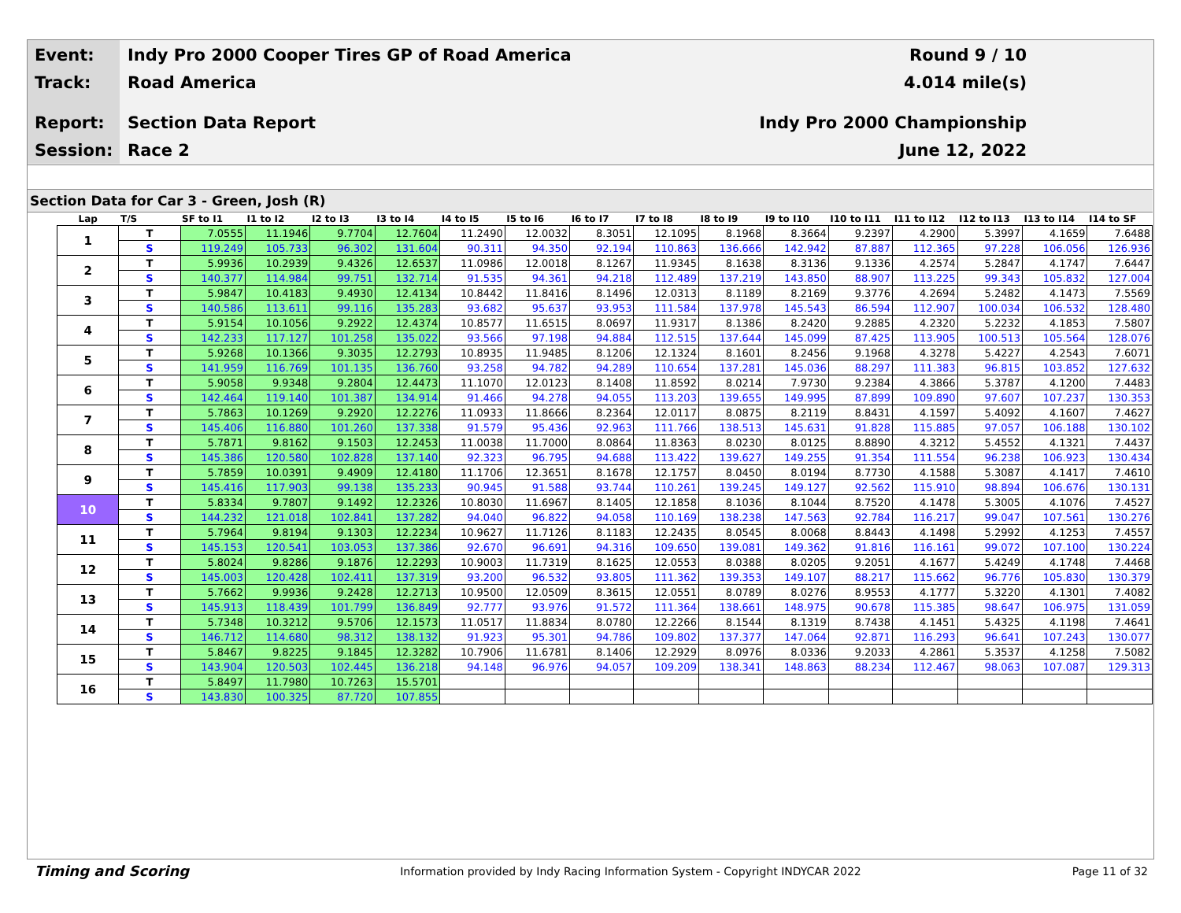Event:
Indy Pro 2000 Cooper Tires GP of Road America
Round 9 / 10
Track: Road America 4.014 mile(s)
Report: Section Data Report Indy Pro 2000 Championship
Session: Race 2 June 12, 2022
Section Data for Car 3 - Green, Josh (R)
| Lap | T/S | SF to I1 | I1 to I2 | I2 to I3 | I3 to I4 | I4 to I5 | I5 to I6 | I6 to I7 | I7 to I8 | I8 to I9 | I9 to I10 | I10 to I11 | I11 to I12 | I12 to I13 | I13 to I14 | I14 to SF |
| --- | --- | --- | --- | --- | --- | --- | --- | --- | --- | --- | --- | --- | --- | --- | --- | --- |
| 1 | T | 7.0555 | 11.1946 | 9.7704 | 12.7604 | 11.2490 | 12.0032 | 8.3051 | 12.1095 | 8.1968 | 8.3664 | 9.2397 | 4.2900 | 5.3997 | 4.1659 | 7.6488 |
| | S | 119.249 | 105.733 | 96.302 | 131.604 | 90.311 | 94.350 | 92.194 | 110.863 | 136.666 | 142.942 | 87.887 | 112.365 | 97.228 | 106.056 | 126.936 |
| 2 | T | 5.9936 | 10.2939 | 9.4326 | 12.6537 | 11.0986 | 12.0018 | 8.1267 | 11.9345 | 8.1638 | 8.3136 | 9.1336 | 4.2574 | 5.2847 | 4.1747 | 7.6447 |
| | S | 140.377 | 114.984 | 99.751 | 132.714 | 91.535 | 94.361 | 94.218 | 112.489 | 137.219 | 143.850 | 88.907 | 113.225 | 99.343 | 105.832 | 127.004 |
| 3 | T | 5.9847 | 10.4183 | 9.4930 | 12.4134 | 10.8442 | 11.8416 | 8.1496 | 12.0313 | 8.1189 | 8.2169 | 9.3776 | 4.2694 | 5.2482 | 4.1473 | 7.5569 |
| | S | 140.586 | 113.611 | 99.116 | 135.283 | 93.682 | 95.637 | 93.953 | 111.584 | 137.978 | 145.543 | 86.594 | 112.907 | 100.034 | 106.532 | 128.480 |
| 4 | T | 5.9154 | 10.1056 | 9.2922 | 12.4374 | 10.8577 | 11.6515 | 8.0697 | 11.9317 | 8.1386 | 8.2420 | 9.2885 | 4.2320 | 5.2232 | 4.1853 | 7.5807 |
| | S | 142.233 | 117.127 | 101.258 | 135.022 | 93.566 | 97.198 | 94.884 | 112.515 | 137.644 | 145.099 | 87.425 | 113.905 | 100.513 | 105.564 | 128.076 |
| 5 | T | 5.9268 | 10.1366 | 9.3035 | 12.2793 | 10.8935 | 11.9485 | 8.1206 | 12.1324 | 8.1601 | 8.2456 | 9.1968 | 4.3278 | 5.4227 | 4.2543 | 7.6071 |
| | S | 141.959 | 116.769 | 101.135 | 136.760 | 93.258 | 94.782 | 94.289 | 110.654 | 137.281 | 145.036 | 88.297 | 111.383 | 96.815 | 103.852 | 127.632 |
| 6 | T | 5.9058 | 9.9348 | 9.2804 | 12.4473 | 11.1070 | 12.0123 | 8.1408 | 11.8592 | 8.0214 | 7.9730 | 9.2384 | 4.3866 | 5.3787 | 4.1200 | 7.4483 |
| | S | 142.464 | 119.140 | 101.387 | 134.914 | 91.466 | 94.278 | 94.055 | 113.203 | 139.655 | 149.995 | 87.899 | 109.890 | 97.607 | 107.237 | 130.353 |
| 7 | T | 5.7863 | 10.1269 | 9.2920 | 12.2276 | 11.0933 | 11.8666 | 8.2364 | 12.0117 | 8.0875 | 8.2119 | 8.8431 | 4.1597 | 5.4092 | 4.1607 | 7.4627 |
| | S | 145.406 | 116.880 | 101.260 | 137.338 | 91.579 | 95.436 | 92.963 | 111.766 | 138.513 | 145.631 | 91.828 | 115.885 | 97.057 | 106.188 | 130.102 |
| 8 | T | 5.7871 | 9.8162 | 9.1503 | 12.2453 | 11.0038 | 11.7000 | 8.0864 | 11.8363 | 8.0230 | 8.0125 | 8.8890 | 4.3212 | 5.4552 | 4.1321 | 7.4437 |
| | S | 145.386 | 120.580 | 102.828 | 137.140 | 92.323 | 96.795 | 94.688 | 113.422 | 139.627 | 149.255 | 91.354 | 111.554 | 96.238 | 106.923 | 130.434 |
| 9 | T | 5.7859 | 10.0391 | 9.4909 | 12.4180 | 11.1706 | 12.3651 | 8.1678 | 12.1757 | 8.0450 | 8.0194 | 8.7730 | 4.1588 | 5.3087 | 4.1417 | 7.4610 |
| | S | 145.416 | 117.903 | 99.138 | 135.233 | 90.945 | 91.588 | 93.744 | 110.261 | 139.245 | 149.127 | 92.562 | 115.910 | 98.894 | 106.676 | 130.131 |
| 10 | T | 5.8334 | 9.7807 | 9.1492 | 12.2326 | 10.8030 | 11.6967 | 8.1405 | 12.1858 | 8.1036 | 8.1044 | 8.7520 | 4.1478 | 5.3005 | 4.1076 | 7.4527 |
| | S | 144.232 | 121.018 | 102.841 | 137.282 | 94.040 | 96.822 | 94.058 | 110.169 | 138.238 | 147.563 | 92.784 | 116.217 | 99.047 | 107.561 | 130.276 |
| 11 | T | 5.7964 | 9.8194 | 9.1303 | 12.2234 | 10.9627 | 11.7126 | 8.1183 | 12.2435 | 8.0545 | 8.0068 | 8.8443 | 4.1498 | 5.2992 | 4.1253 | 7.4557 |
| | S | 145.153 | 120.541 | 103.053 | 137.386 | 92.670 | 96.691 | 94.316 | 109.650 | 139.081 | 149.362 | 91.816 | 116.161 | 99.072 | 107.100 | 130.224 |
| 12 | T | 5.8024 | 9.8286 | 9.1876 | 12.2293 | 10.9003 | 11.7319 | 8.1625 | 12.0553 | 8.0388 | 8.0205 | 9.2051 | 4.1677 | 5.4249 | 4.1748 | 7.4468 |
| | S | 145.003 | 120.428 | 102.411 | 137.319 | 93.200 | 96.532 | 93.805 | 111.362 | 139.353 | 149.107 | 88.217 | 115.662 | 96.776 | 105.830 | 130.379 |
| 13 | T | 5.7662 | 9.9936 | 9.2428 | 12.2713 | 10.9500 | 12.0509 | 8.3615 | 12.0551 | 8.0789 | 8.0276 | 8.9553 | 4.1777 | 5.3220 | 4.1301 | 7.4082 |
| | S | 145.913 | 118.439 | 101.799 | 136.849 | 92.777 | 93.976 | 91.572 | 111.364 | 138.661 | 148.975 | 90.678 | 115.385 | 98.647 | 106.975 | 131.059 |
| 14 | T | 5.7348 | 10.3212 | 9.5706 | 12.1573 | 11.0517 | 11.8834 | 8.0780 | 12.2266 | 8.1544 | 8.1319 | 8.7438 | 4.1451 | 5.4325 | 4.1198 | 7.4641 |
| | S | 146.712 | 114.680 | 98.312 | 138.132 | 91.923 | 95.301 | 94.786 | 109.802 | 137.377 | 147.064 | 92.871 | 116.293 | 96.641 | 107.243 | 130.077 |
| 15 | T | 5.8467 | 9.8225 | 9.1845 | 12.3282 | 10.7906 | 11.6781 | 8.1406 | 12.2929 | 8.0976 | 8.0336 | 9.2033 | 4.2861 | 5.3537 | 4.1258 | 7.5082 |
| | S | 143.904 | 120.503 | 102.445 | 136.218 | 94.148 | 96.976 | 94.057 | 109.209 | 138.341 | 148.863 | 88.234 | 112.467 | 98.063 | 107.087 | 129.313 |
| 16 | T | 5.8497 | 11.7980 | 10.7263 | 15.5701 | | | | | | | | | | | |
| | S | 143.830 | 100.325 | 87.720 | 107.855 | | | | | | | | | | | |
Timing and Scoring
Information provided by Indy Racing Information System - Copyright INDYCAR 2022
Page 11 of 32